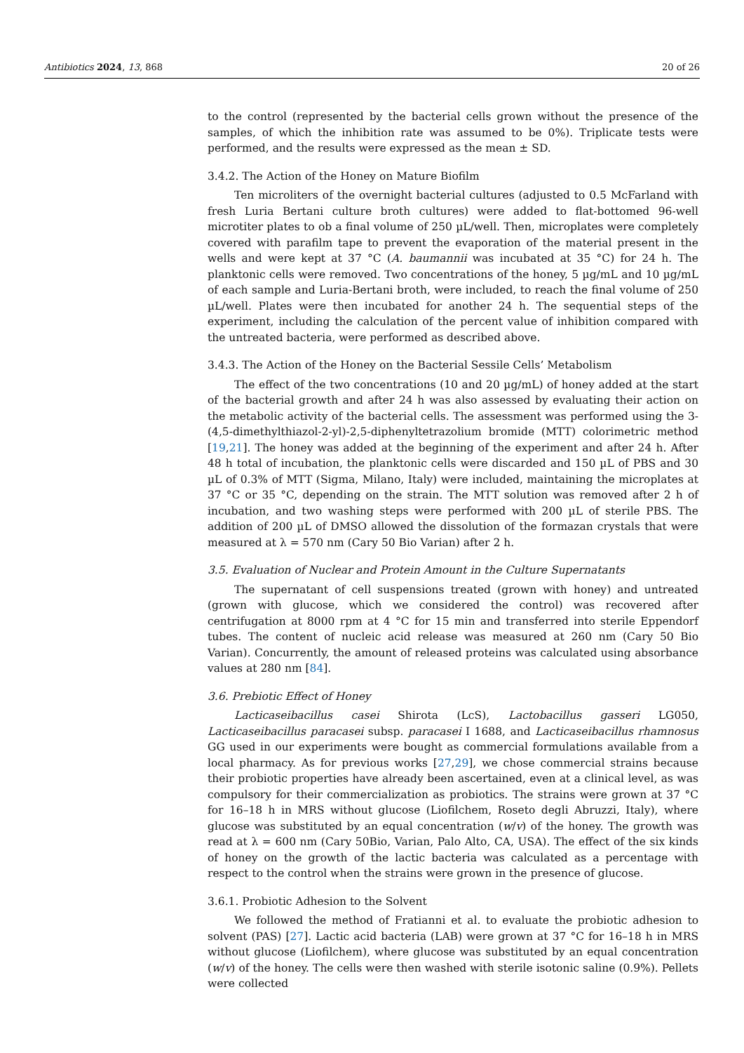Antibiotics 2024, 13, 868 20 of 26
to the control (represented by the bacterial cells grown without the presence of the samples, of which the inhibition rate was assumed to be 0%). Triplicate tests were performed, and the results were expressed as the mean ± SD.
3.4.2. The Action of the Honey on Mature Biofilm
Ten microliters of the overnight bacterial cultures (adjusted to 0.5 McFarland with fresh Luria Bertani culture broth cultures) were added to flat-bottomed 96-well microtiter plates to ob a final volume of 250 µL/well. Then, microplates were completely covered with parafilm tape to prevent the evaporation of the material present in the wells and were kept at 37 °C (A. baumannii was incubated at 35 °C) for 24 h. The planktonic cells were removed. Two concentrations of the honey, 5 µg/mL and 10 µg/mL of each sample and Luria-Bertani broth, were included, to reach the final volume of 250 µL/well. Plates were then incubated for another 24 h. The sequential steps of the experiment, including the calculation of the percent value of inhibition compared with the untreated bacteria, were performed as described above.
3.4.3. The Action of the Honey on the Bacterial Sessile Cells’ Metabolism
The effect of the two concentrations (10 and 20 µg/mL) of honey added at the start of the bacterial growth and after 24 h was also assessed by evaluating their action on the metabolic activity of the bacterial cells. The assessment was performed using the 3-(4,5-dimethylthiazol-2-yl)-2,5-diphenyltetrazolium bromide (MTT) colorimetric method [19,21]. The honey was added at the beginning of the experiment and after 24 h. After 48 h total of incubation, the planktonic cells were discarded and 150 µL of PBS and 30 µL of 0.3% of MTT (Sigma, Milano, Italy) were included, maintaining the microplates at 37 °C or 35 °C, depending on the strain. The MTT solution was removed after 2 h of incubation, and two washing steps were performed with 200 µL of sterile PBS. The addition of 200 µL of DMSO allowed the dissolution of the formazan crystals that were measured at λ = 570 nm (Cary 50 Bio Varian) after 2 h.
3.5. Evaluation of Nuclear and Protein Amount in the Culture Supernatants
The supernatant of cell suspensions treated (grown with honey) and untreated (grown with glucose, which we considered the control) was recovered after centrifugation at 8000 rpm at 4 °C for 15 min and transferred into sterile Eppendorf tubes. The content of nucleic acid release was measured at 260 nm (Cary 50 Bio Varian). Concurrently, the amount of released proteins was calculated using absorbance values at 280 nm [84].
3.6. Prebiotic Effect of Honey
Lacticaseibacillus casei Shirota (LcS), Lactobacillus gasseri LG050, Lacticaseibacillus paracasei subsp. paracasei I 1688, and Lacticaseibacillus rhamnosus GG used in our experiments were bought as commercial formulations available from a local pharmacy. As for previous works [27,29], we chose commercial strains because their probiotic properties have already been ascertained, even at a clinical level, as was compulsory for their commercialization as probiotics. The strains were grown at 37 °C for 16–18 h in MRS without glucose (Liofilchem, Roseto degli Abruzzi, Italy), where glucose was substituted by an equal concentration (w/v) of the honey. The growth was read at λ = 600 nm (Cary 50Bio, Varian, Palo Alto, CA, USA). The effect of the six kinds of honey on the growth of the lactic bacteria was calculated as a percentage with respect to the control when the strains were grown in the presence of glucose.
3.6.1. Probiotic Adhesion to the Solvent
We followed the method of Fratianni et al. to evaluate the probiotic adhesion to solvent (PAS) [27]. Lactic acid bacteria (LAB) were grown at 37 °C for 16–18 h in MRS without glucose (Liofilchem), where glucose was substituted by an equal concentration (w/v) of the honey. The cells were then washed with sterile isotonic saline (0.9%). Pellets were collected